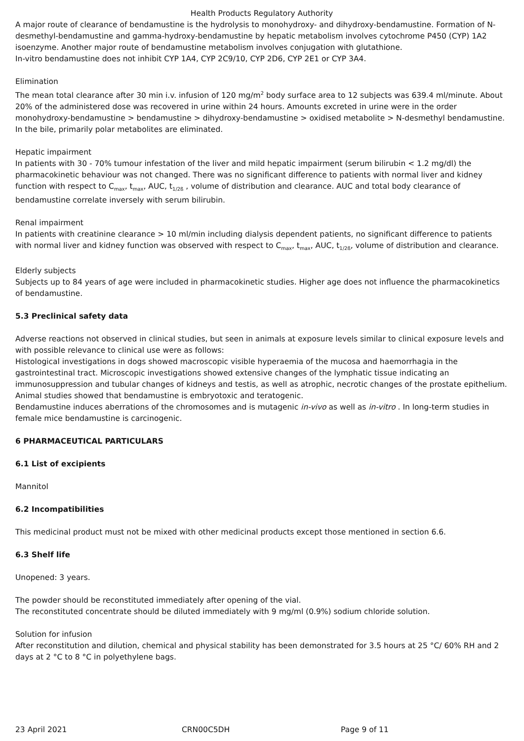Health Products Regulatory Authority
A major route of clearance of bendamustine is the hydrolysis to monohydroxy- and dihydroxy-bendamustine. Formation of N-desmethyl-bendamustine and gamma-hydroxy-bendamustine by hepatic metabolism involves cytochrome P450 (CYP) 1A2 isoenzyme. Another major route of bendamustine metabolism involves conjugation with glutathione.
In-vitro bendamustine does not inhibit CYP 1A4, CYP 2C9/10, CYP 2D6, CYP 2E1 or CYP 3A4.
Elimination
The mean total clearance after 30 min i.v. infusion of 120 mg/m<sup>2</sup> body surface area to 12 subjects was 639.4 ml/minute. About 20% of the administered dose was recovered in urine within 24 hours. Amounts excreted in urine were in the order monohydroxy-bendamustine > bendamustine > dihydroxy-bendamustine > oxidised metabolite > N-desmethyl bendamustine. In the bile, primarily polar metabolites are eliminated.
Hepatic impairment
In patients with 30 - 70% tumour infestation of the liver and mild hepatic impairment (serum bilirubin < 1.2 mg/dl) the pharmacokinetic behaviour was not changed. There was no significant difference to patients with normal liver and kidney function with respect to C<sub>max</sub>, t<sub>max</sub>, AUC, t<sub>1/2ß</sub> , volume of distribution and clearance. AUC and total body clearance of bendamustine correlate inversely with serum bilirubin.
Renal impairment
In patients with creatinine clearance > 10 ml/min including dialysis dependent patients, no significant difference to patients with normal liver and kidney function was observed with respect to C<sub>max</sub>, t<sub>max</sub>, AUC, t<sub>1/2ß</sub>, volume of distribution and clearance.
Elderly subjects
Subjects up to 84 years of age were included in pharmacokinetic studies. Higher age does not influence the pharmacokinetics of bendamustine.
5.3 Preclinical safety data
Adverse reactions not observed in clinical studies, but seen in animals at exposure levels similar to clinical exposure levels and with possible relevance to clinical use were as follows:
Histological investigations in dogs showed macroscopic visible hyperaemia of the mucosa and haemorrhagia in the gastrointestinal tract. Microscopic investigations showed extensive changes of the lymphatic tissue indicating an immunosuppression and tubular changes of kidneys and testis, as well as atrophic, necrotic changes of the prostate epithelium.
Animal studies showed that bendamustine is embryotoxic and teratogenic.
Bendamustine induces aberrations of the chromosomes and is mutagenic in-vivo as well as in-vitro . In long-term studies in female mice bendamustine is carcinogenic.
6 PHARMACEUTICAL PARTICULARS
6.1 List of excipients
Mannitol
6.2 Incompatibilities
This medicinal product must not be mixed with other medicinal products except those mentioned in section 6.6.
6.3 Shelf life
Unopened: 3 years.
The powder should be reconstituted immediately after opening of the vial.
The reconstituted concentrate should be diluted immediately with 9 mg/ml (0.9%) sodium chloride solution.
Solution for infusion
After reconstitution and dilution, chemical and physical stability has been demonstrated for 3.5 hours at 25 °C/ 60% RH and 2 days at 2 °C to 8 °C in polyethylene bags.
23 April 2021 CRN00C5DH Page 9 of 11